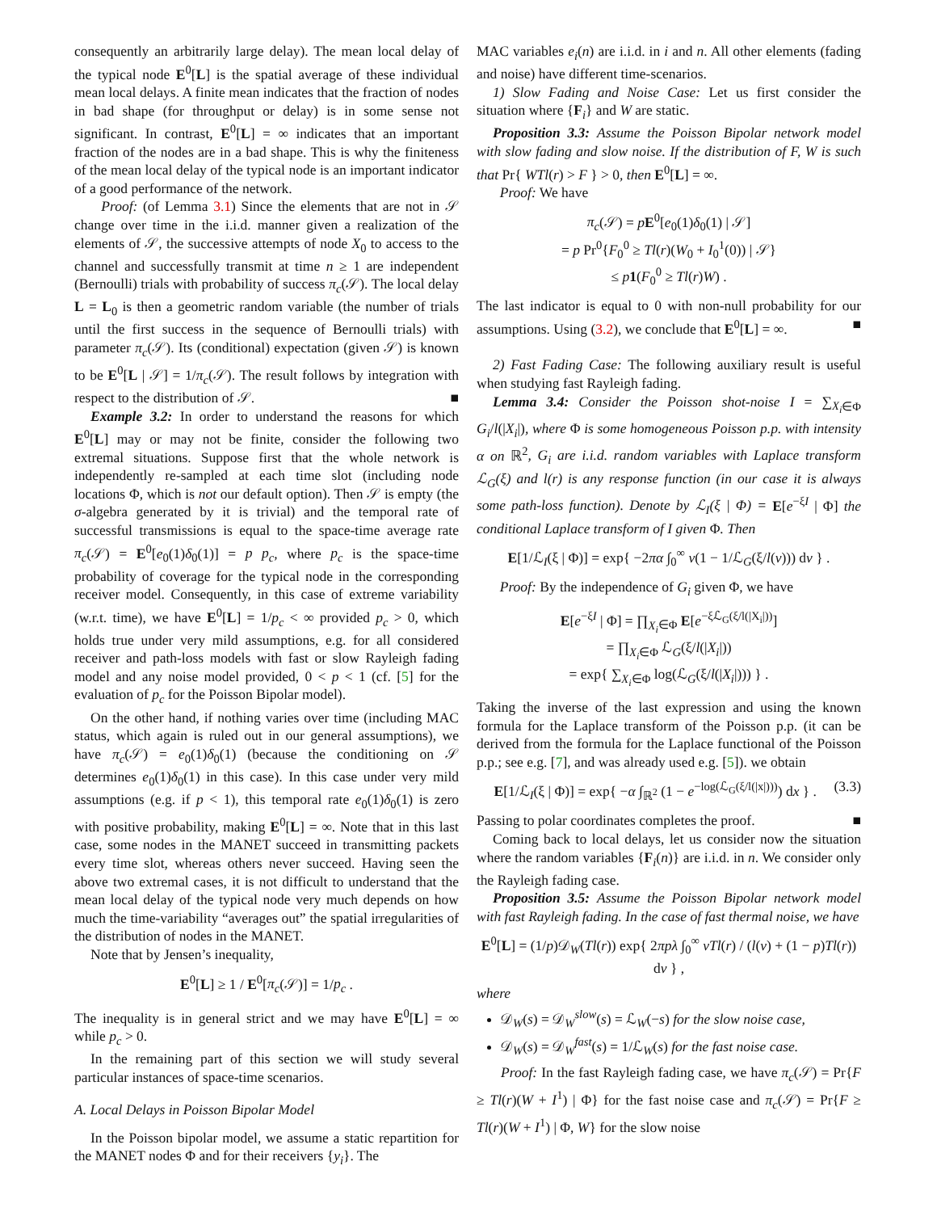consequently an arbitrarily large delay). The mean local delay of the typical node E<sup>0</sup>[L] is the spatial average of these individual mean local delays. A finite mean indicates that the fraction of nodes in bad shape (for throughput or delay) is in some sense not significant. In contrast, E<sup>0</sup>[L] = ∞ indicates that an important fraction of the nodes are in a bad shape. This is why the finiteness of the mean local delay of the typical node is an important indicator of a good performance of the network.
Proof: (of Lemma 3.1) Since the elements that are not in 𝒮 change over time in the i.i.d. manner given a realization of the elements of 𝒮, the successive attempts of node X<sub>0</sub> to access to the channel and successfully transmit at time n ≥ 1 are independent (Bernoulli) trials with probability of success π<sub>c</sub>(𝒮). The local delay L = L<sub>0</sub> is then a geometric random variable (the number of trials until the first success in the sequence of Bernoulli trials) with parameter π<sub>c</sub>(𝒮). Its (conditional) expectation (given 𝒮) is known to be E<sup>0</sup>[L | 𝒮] = 1/π<sub>c</sub>(𝒮). The result follows by integration with respect to the distribution of 𝒮. ■
Example 3.2: In order to understand the reasons for which E<sup>0</sup>[L] may or may not be finite, consider the following two extremal situations. Suppose first that the whole network is independently re-sampled at each time slot (including node locations Φ, which is not our default option). Then 𝒮 is empty (the σ-algebra generated by it is trivial) and the temporal rate of successful transmissions is equal to the space-time average rate π<sub>c</sub>(𝒮) = E<sup>0</sup>[e<sub>0</sub>(1)δ<sub>0</sub>(1)] = p p<sub>c</sub>, where p<sub>c</sub> is the space-time probability of coverage for the typical node in the corresponding receiver model. Consequently, in this case of extreme variability (w.r.t. time), we have E<sup>0</sup>[L] = 1/p<sub>c</sub> < ∞ provided p<sub>c</sub> > 0, which holds true under very mild assumptions, e.g. for all considered receiver and path-loss models with fast or slow Rayleigh fading model and any noise model provided, 0 < p < 1 (cf. [5] for the evaluation of p<sub>c</sub> for the Poisson Bipolar model).
On the other hand, if nothing varies over time (including MAC status, which again is ruled out in our general assumptions), we have π<sub>c</sub>(𝒮) = e<sub>0</sub>(1)δ<sub>0</sub>(1) (because the conditioning on 𝒮 determines e<sub>0</sub>(1)δ<sub>0</sub>(1) in this case). In this case under very mild assumptions (e.g. if p < 1), this temporal rate e<sub>0</sub>(1)δ<sub>0</sub>(1) is zero with positive probability, making E<sup>0</sup>[L] = ∞. Note that in this last case, some nodes in the MANET succeed in transmitting packets every time slot, whereas others never succeed. Having seen the above two extremal cases, it is not difficult to understand that the mean local delay of the typical node very much depends on how much the time-variability “averages out” the spatial irregularities of the distribution of nodes in the MANET.
Note that by Jensen’s inequality,
E<sup>0</sup>[L] ≥ 1 / E<sup>0</sup>[π<sub>c</sub>(𝒮)] = 1/p<sub>c</sub> .
The inequality is in general strict and we may have E<sup>0</sup>[L] = ∞ while p<sub>c</sub> > 0.
In the remaining part of this section we will study several particular instances of space-time scenarios.
A. Local Delays in Poisson Bipolar Model
In the Poisson bipolar model, we assume a static repartition for the MANET nodes Φ and for their receivers {y<sub>i</sub>}. The
MAC variables e<sub>i</sub>(n) are i.i.d. in i and n. All other elements (fading and noise) have different time-scenarios.
1) Slow Fading and Noise Case: Let us first consider the situation where {F<sub>i</sub>} and W are static.
Proposition 3.3: Assume the Poisson Bipolar network model with slow fading and slow noise. If the distribution of F, W is such that Pr{ WTl(r) > F } > 0, then E<sup>0</sup>[L] = ∞.
Proof: We have
π<sub>c</sub>(𝒮) = pE<sup>0</sup>[e<sub>0</sub>(1)δ<sub>0</sub>(1) | 𝒮]
= p Pr<sup>0</sup>{F<sub>0</sub><sup>0</sup> ≥ Tl(r)(W<sub>0</sub> + I<sub>0</sub><sup>1</sup>(0)) | 𝒮}
≤ p 1(F<sub>0</sub><sup>0</sup> ≥ Tl(r)W) .
The last indicator is equal to 0 with non-null probability for our assumptions. Using (3.2), we conclude that E<sup>0</sup>[L] = ∞. ■
2) Fast Fading Case: The following auxiliary result is useful when studying fast Rayleigh fading.
Lemma 3.4: Consider the Poisson shot-noise I = ∑<sub>X<sub>i</sub>∈Φ</sub> G<sub>i</sub>/l(|X<sub>i</sub>|), where Φ is some homogeneous Poisson p.p. with intensity α on ℝ<sup>2</sup>, G<sub>i</sub> are i.i.d. random variables with Laplace transform ℒ<sub>G</sub>(ξ) and l(r) is any response function (in our case it is always some path-loss function). Denote by ℒ<sub>I</sub>(ξ | Φ) = E[e<sup>−ξI</sup> | Φ] the conditional Laplace transform of I given Φ. Then
E[1/ℒ<sub>I</sub>(ξ | Φ)] = exp{ −2πα ∫<sub>0</sub><sup>∞</sup> v(1 − 1/ℒ<sub>G</sub>(ξ/l(v))) dv } .
Proof: By the independence of G<sub>i</sub> given Φ, we have
E[e<sup>−ξI</sup> | Φ] = ∏<sub>X<sub>i</sub>∈Φ</sub> E[e<sup>−ξℒ<sub>G</sub>(ξ/l(|X<sub>i</sub>|))</sup>]
= ∏<sub>X<sub>i</sub>∈Φ</sub> ℒ<sub>G</sub>(ξ/l(|X<sub>i</sub>|))
= exp{ ∑<sub>X<sub>i</sub>∈Φ</sub> log(ℒ<sub>G</sub>(ξ/l(|X<sub>i</sub>|))) } .
Taking the inverse of the last expression and using the known formula for the Laplace transform of the Poisson p.p. (it can be derived from the formula for the Laplace functional of the Poisson p.p.; see e.g. [7], and was already used e.g. [5]). we obtain
E[1/ℒ<sub>I</sub>(ξ | Φ)] = exp{ −α ∫<sub>ℝ<sup>2</sup></sub> (1 − e<sup>−log(ℒ<sub>G</sub>(ξ/l(|x|)))</sup>) dx } . (3.3)
Passing to polar coordinates completes the proof. ■
Coming back to local delays, let us consider now the situation where the random variables {F<sub>i</sub>(n)} are i.i.d. in n. We consider only the Rayleigh fading case.
Proposition 3.5: Assume the Poisson Bipolar network model with fast Rayleigh fading. In the case of fast thermal noise, we have
E<sup>0</sup>[L] = (1/p)𝒟<sub>W</sub>(Tl(r)) exp{ 2πpλ ∫<sub>0</sub><sup>∞</sup> vTl(r) / (l(v) + (1 − p)Tl(r)) dv } ,
where
𝒟<sub>W</sub>(s) = 𝒟<sub>W</sub><sup>slow</sup>(s) = ℒ<sub>W</sub>(−s) for the slow noise case,
𝒟<sub>W</sub>(s) = 𝒟<sub>W</sub><sup>fast</sup>(s) = 1/ℒ<sub>W</sub>(s) for the fast noise case.
Proof: In the fast Rayleigh fading case, we have π<sub>c</sub>(𝒮) = Pr{F ≥ Tl(r)(W + I<sup>1</sup>) | Φ} for the fast noise case and π<sub>c</sub>(𝒮) = Pr{F ≥ Tl(r)(W + I<sup>1</sup>) | Φ, W} for the slow noise